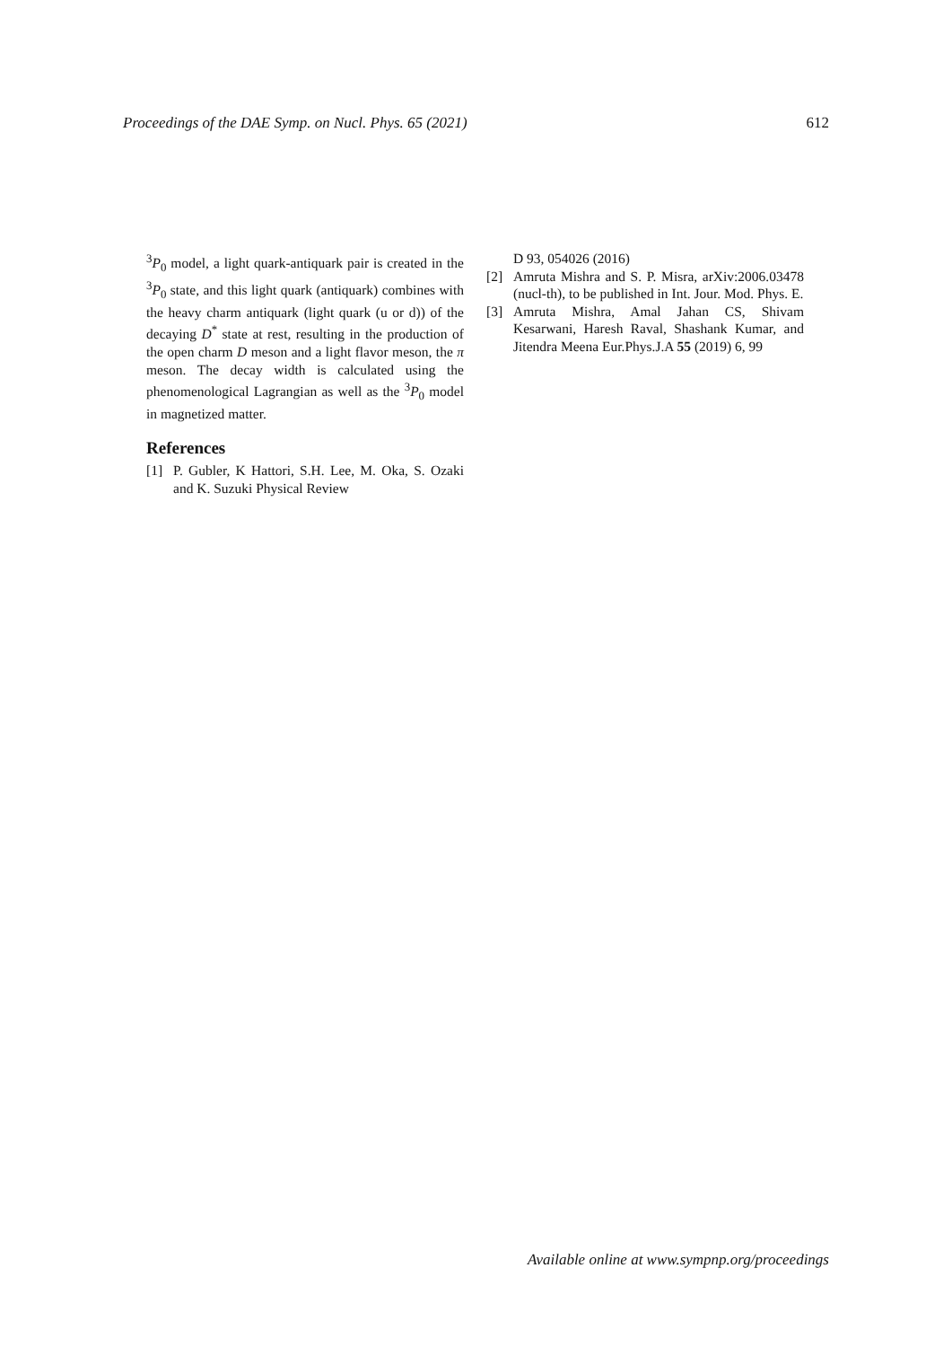Proceedings of the DAE Symp. on Nucl. Phys. 65 (2021) 612
<sup>3</sup> P<sub>0</sub> model, a light quark-antiquark pair is created in the <sup>3</sup>P<sub>0</sub> state, and this light quark (antiquark) combines with the heavy charm antiquark (light quark (u or d)) of the decaying D<sup>*</sup> state at rest, resulting in the production of the open charm D meson and a light flavor meson, the π meson. The decay width is calculated using the phenomenological Lagrangian as well as the <sup>3</sup>P<sub>0</sub> model in magnetized matter.
References
[1] P. Gubler, K Hattori, S.H. Lee, M. Oka, S. Ozaki and K. Suzuki Physical Review
D 93, 054026 (2016)
[2] Amruta Mishra and S. P. Misra, arXiv:2006.03478 (nucl-th), to be published in Int. Jour. Mod. Phys. E.
[3] Amruta Mishra, Amal Jahan CS, Shivam Kesarwani, Haresh Raval, Shashank Kumar, and Jitendra Meena Eur.Phys.J.A 55 (2019) 6, 99
Available online at www.sympnp.org/proceedings